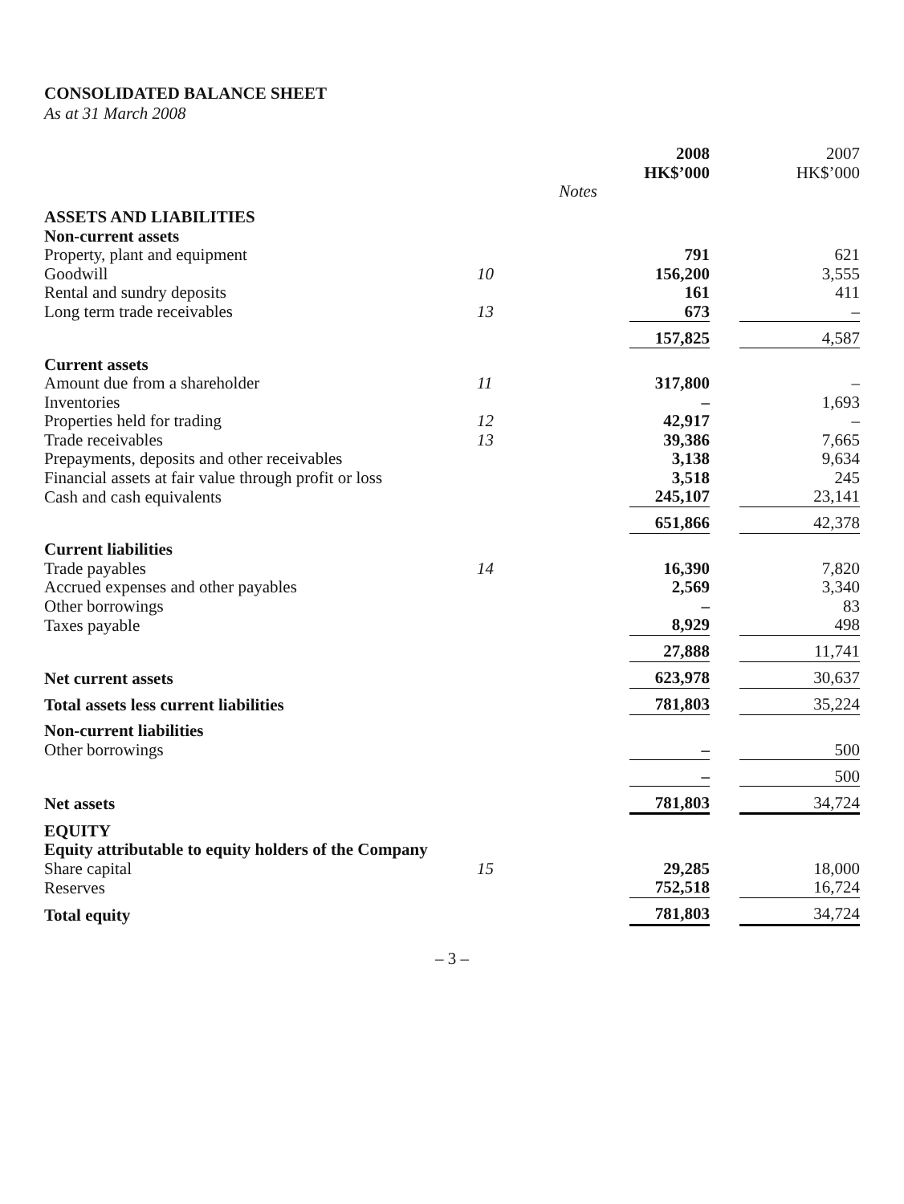CONSOLIDATED BALANCE SHEET
As at 31 March 2008
| | | 2008 HK$’000 | | 2007 HK$’000 |
| --- | --- | --- | --- | --- |
| | Notes | | | |
| ASSETS AND LIABILITIES | | | | |
| Non-current assets | | | | |
| Property, plant and equipment | | 791 | | 621 |
| Goodwill | 10 | 156,200 | | 3,555 |
| Rental and sundry deposits | | 161 | | 411 |
| Long term trade receivables | 13 | 673 | | – |
| | | 157,825 | | 4,587 |
| Current assets | | | | |
| Amount due from a shareholder | 11 | 317,800 | | – |
| Inventories | | – | | 1,693 |
| Properties held for trading | 12 | 42,917 | | – |
| Trade receivables | 13 | 39,386 | | 7,665 |
| Prepayments, deposits and other receivables | | 3,138 | | 9,634 |
| Financial assets at fair value through profit or loss | | 3,518 | | 245 |
| Cash and cash equivalents | | 245,107 | | 23,141 |
| | | 651,866 | | 42,378 |
| Current liabilities | | | | |
| Trade payables | 14 | 16,390 | | 7,820 |
| Accrued expenses and other payables | | 2,569 | | 3,340 |
| Other borrowings | | – | | 83 |
| Taxes payable | | 8,929 | | 498 |
| | | 27,888 | | 11,741 |
| Net current assets | | 623,978 | | 30,637 |
| Total assets less current liabilities | | 781,803 | | 35,224 |
| Non-current liabilities | | | | |
| Other borrowings | | – | | 500 |
| | | – | | 500 |
| Net assets | | 781,803 | | 34,724 |
| EQUITY | | | | |
| Equity attributable to equity holders of the Company | | | | |
| Share capital | 15 | 29,285 | | 18,000 |
| Reserves | | 752,518 | | 16,724 |
| Total equity | | 781,803 | | 34,724 |
– 3 –